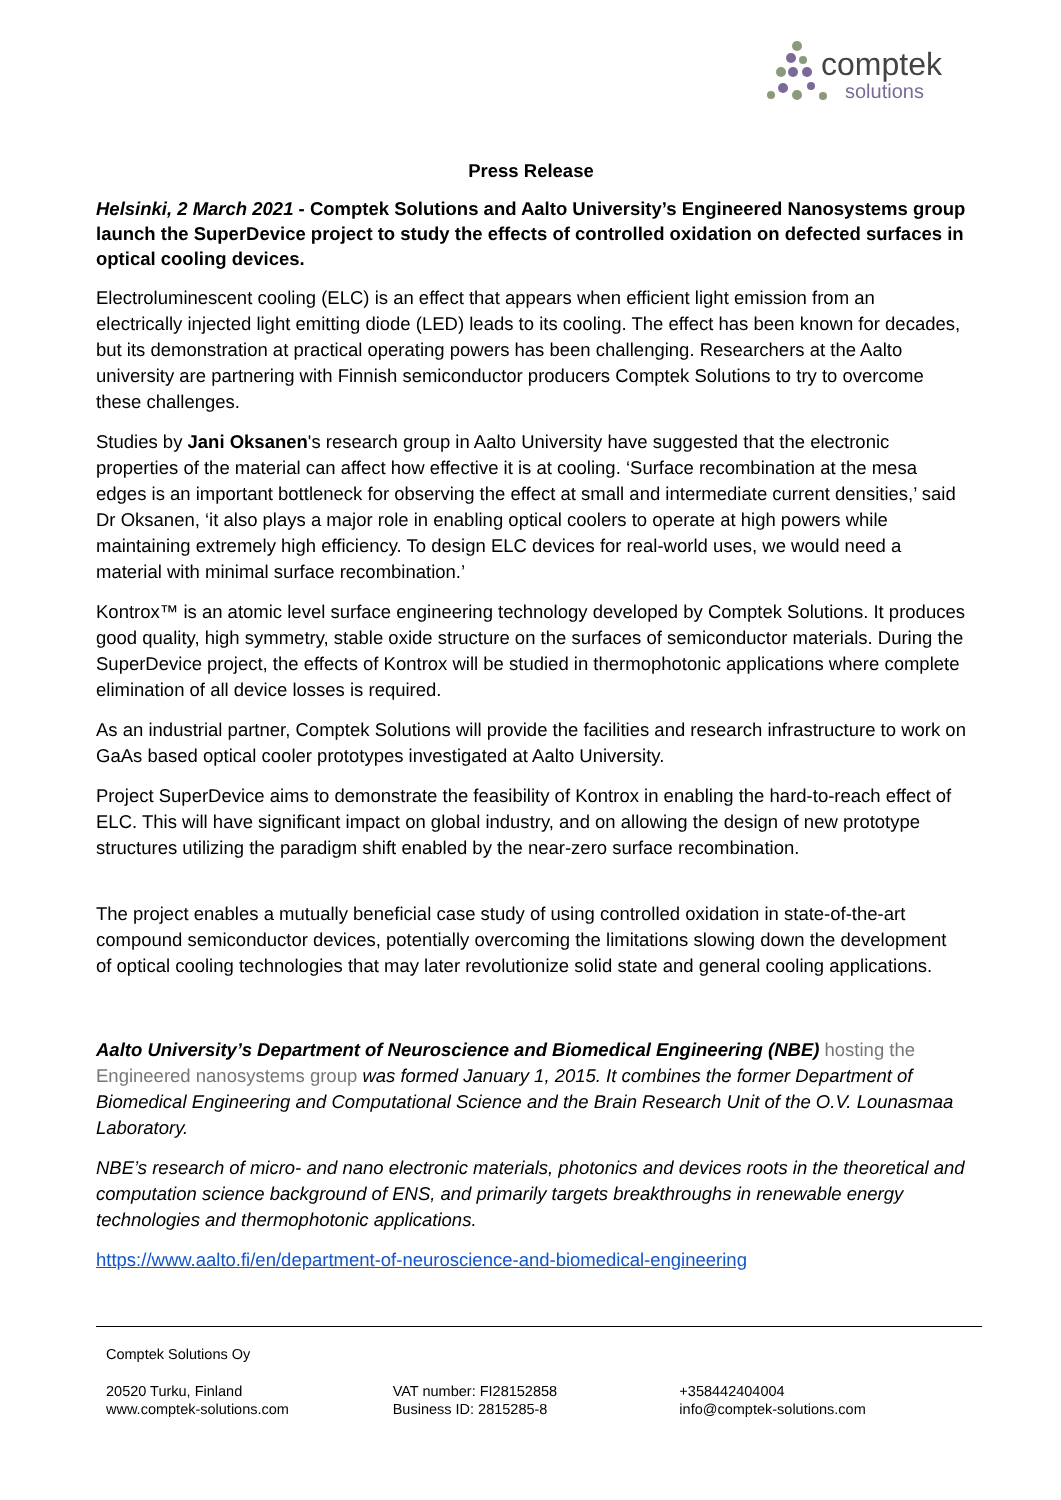comptek
solutions
Press Release
Helsinki, 2 March 2021 - Comptek Solutions and Aalto University’s Engineered Nanosystems group launch the SuperDevice project to study the effects of controlled oxidation on defected surfaces in optical cooling devices.
Electroluminescent cooling (ELC) is an effect that appears when efficient light emission from an electrically injected light emitting diode (LED) leads to its cooling. The effect has been known for decades, but its demonstration at practical operating powers has been challenging. Researchers at the Aalto university are partnering with Finnish semiconductor producers Comptek Solutions to try to overcome these challenges.
Studies by Jani Oksanen's research group in Aalto University have suggested that the electronic properties of the material can affect how effective it is at cooling. ‘Surface recombination at the mesa edges is an important bottleneck for observing the effect at small and intermediate current densities,’ said Dr Oksanen, ‘it also plays a major role in enabling optical coolers to operate at high powers while maintaining extremely high efficiency. To design ELC devices for real-world uses, we would need a material with minimal surface recombination.’
Kontrox™ is an atomic level surface engineering technology developed by Comptek Solutions. It produces good quality, high symmetry, stable oxide structure on the surfaces of semiconductor materials. During the SuperDevice project, the effects of Kontrox will be studied in thermophotonic applications where complete elimination of all device losses is required.
As an industrial partner, Comptek Solutions will provide the facilities and research infrastructure to work on GaAs based optical cooler prototypes investigated at Aalto University.
Project SuperDevice aims to demonstrate the feasibility of Kontrox in enabling the hard-to-reach effect of ELC. This will have significant impact on global industry, and on allowing the design of new prototype structures utilizing the paradigm shift enabled by the near-zero surface recombination.
The project enables a mutually beneficial case study of using controlled oxidation in state-of-the-art compound semiconductor devices, potentially overcoming the limitations slowing down the development of optical cooling technologies that may later revolutionize solid state and general cooling applications.
Aalto University’s Department of Neuroscience and Biomedical Engineering (NBE) hosting the Engineered nanosystems group was formed January 1, 2015. It combines the former Department of Biomedical Engineering and Computational Science and the Brain Research Unit of the O.V. Lounasmaa Laboratory.
NBE’s research of micro- and nano electronic materials, photonics and devices roots in the theoretical and computation science background of ENS, and primarily targets breakthroughs in renewable energy technologies and thermophotonic applications.
https://www.aalto.fi/en/department-of-neuroscience-and-biomedical-engineering
Comptek Solutions Oy
20520 Turku, Finland
www.comptek-solutions.com
VAT number: FI28152858
Business ID: 2815285-8
+358442404004
info@comptek-solutions.com